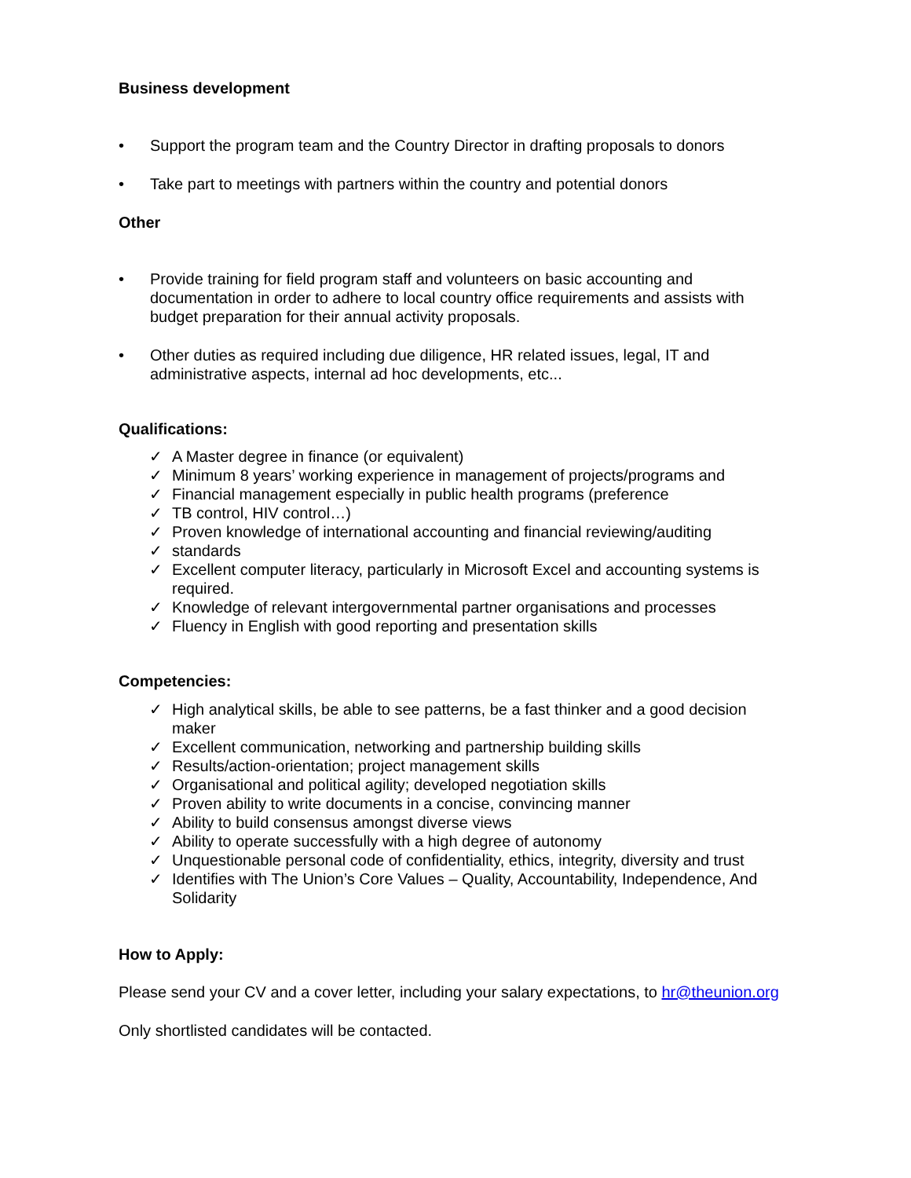Business development
• Support the program team and the Country Director in drafting proposals to donors
• Take part to meetings with partners within the country and potential donors
Other
• Provide training for field program staff and volunteers on basic accounting and documentation in order to adhere to local country office requirements and assists with budget preparation for their annual activity proposals.
• Other duties as required including due diligence, HR related issues, legal, IT and administrative aspects, internal ad hoc developments, etc...
Qualifications:
✓ A Master degree in finance (or equivalent)
✓ Minimum 8 years’ working experience in management of projects/programs and
✓ Financial management especially in public health programs (preference
✓ TB control, HIV control…)
✓ Proven knowledge of international accounting and financial reviewing/auditing
✓ standards
✓ Excellent computer literacy, particularly in Microsoft Excel and accounting systems is required.
✓ Knowledge of relevant intergovernmental partner organisations and processes
✓ Fluency in English with good reporting and presentation skills
Competencies:
✓ High analytical skills, be able to see patterns, be a fast thinker and a good decision maker
✓ Excellent communication, networking and partnership building skills
✓ Results/action-orientation; project management skills
✓ Organisational and political agility; developed negotiation skills
✓ Proven ability to write documents in a concise, convincing manner
✓ Ability to build consensus amongst diverse views
✓ Ability to operate successfully with a high degree of autonomy
✓ Unquestionable personal code of confidentiality, ethics, integrity, diversity and trust
✓ Identifies with The Union’s Core Values – Quality, Accountability, Independence, And Solidarity
How to Apply:
Please send your CV and a cover letter, including your salary expectations, to hr@theunion.org
Only shortlisted candidates will be contacted.